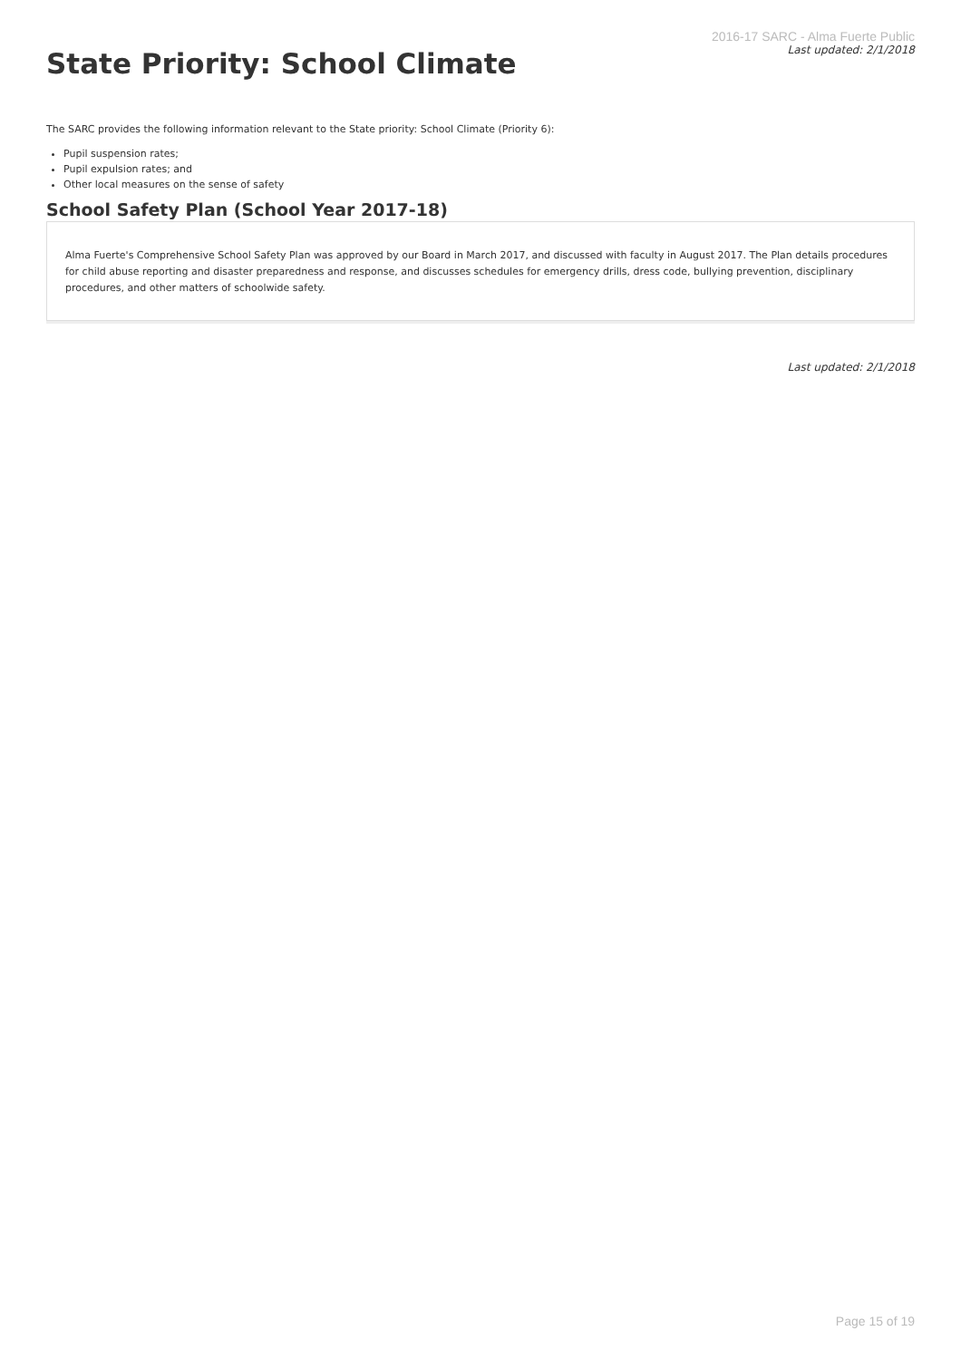State Priority: School Climate
2016-17 SARC - Alma Fuerte Public
Last updated: 2/1/2018
The SARC provides the following information relevant to the State priority: School Climate (Priority 6):
Pupil suspension rates;
Pupil expulsion rates; and
Other local measures on the sense of safety
School Safety Plan (School Year 2017-18)
Alma Fuerte's Comprehensive School Safety Plan was approved by our Board in March 2017, and discussed with faculty in August 2017. The Plan details procedures for child abuse reporting and disaster preparedness and response, and discusses schedules for emergency drills, dress code, bullying prevention, disciplinary procedures, and other matters of schoolwide safety.
Last updated: 2/1/2018
Page 15 of 19